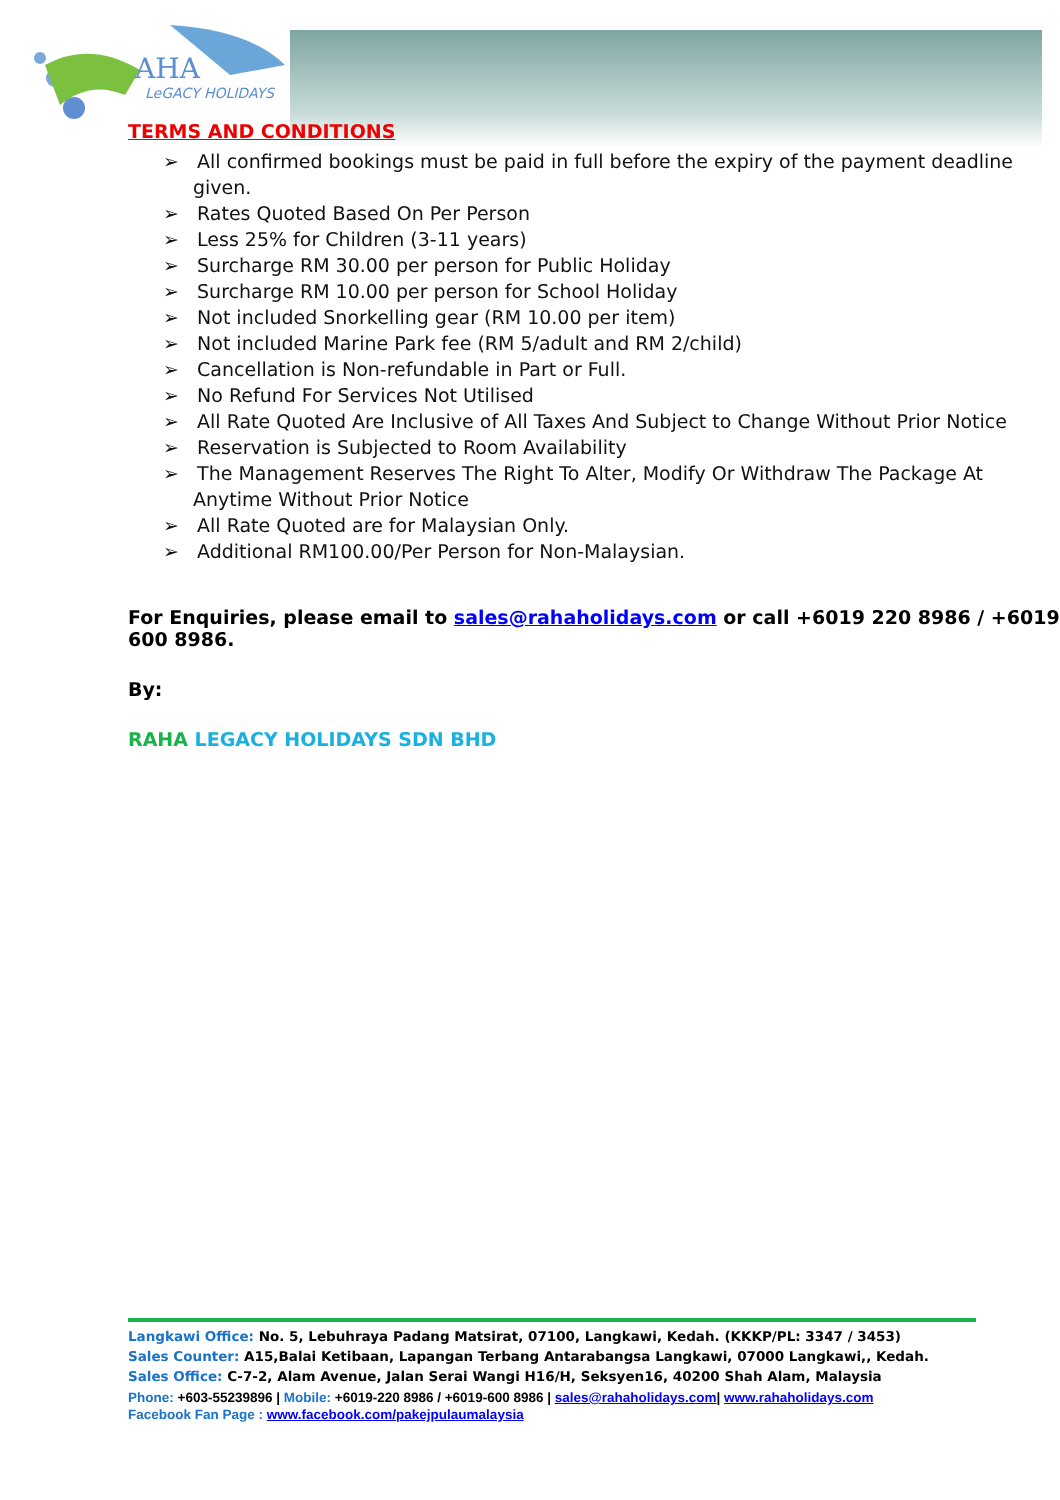AHA
LeGACY HOLIDAYS
TERMS AND CONDITIONS
➢ All confirmed bookings must be paid in full before the expiry of the payment deadline given.
➢ Rates Quoted Based On Per Person
➢ Less 25% for Children (3-11 years)
➢ Surcharge RM 30.00 per person for Public Holiday
➢ Surcharge RM 10.00 per person for School Holiday
➢ Not included Snorkelling gear (RM 10.00 per item)
➢ Not included Marine Park fee (RM 5/adult and RM 2/child)
➢ Cancellation is Non-refundable in Part or Full.
➢ No Refund For Services Not Utilised
➢ All Rate Quoted Are Inclusive of All Taxes And Subject to Change Without Prior Notice
➢ Reservation is Subjected to Room Availability
➢ The Management Reserves The Right To Alter, Modify Or Withdraw The Package At Anytime Without Prior Notice
➢ All Rate Quoted are for Malaysian Only.
➢ Additional RM100.00/Per Person for Non-Malaysian.
For Enquiries, please email to sales@rahaholidays.com or call +6019 220 8986 / +6019 600 8986.
By:
RAHA LEGACY HOLIDAYS SDN BHD
Langkawi Office: No. 5, Lebuhraya Padang Matsirat, 07100, Langkawi, Kedah. (KKKP/PL: 3347 / 3453)
Sales Counter: A15,Balai Ketibaan, Lapangan Terbang Antarabangsa Langkawi, 07000 Langkawi,, Kedah.
Sales Office: C-7-2, Alam Avenue, Jalan Serai Wangi H16/H, Seksyen16, 40200 Shah Alam, Malaysia
Phone: +603-55239896 | Mobile: +6019-220 8986 / +6019-600 8986 | sales@rahaholidays.com| www.rahaholidays.com
Facebook Fan Page : www.facebook.com/pakejpulaumalaysia